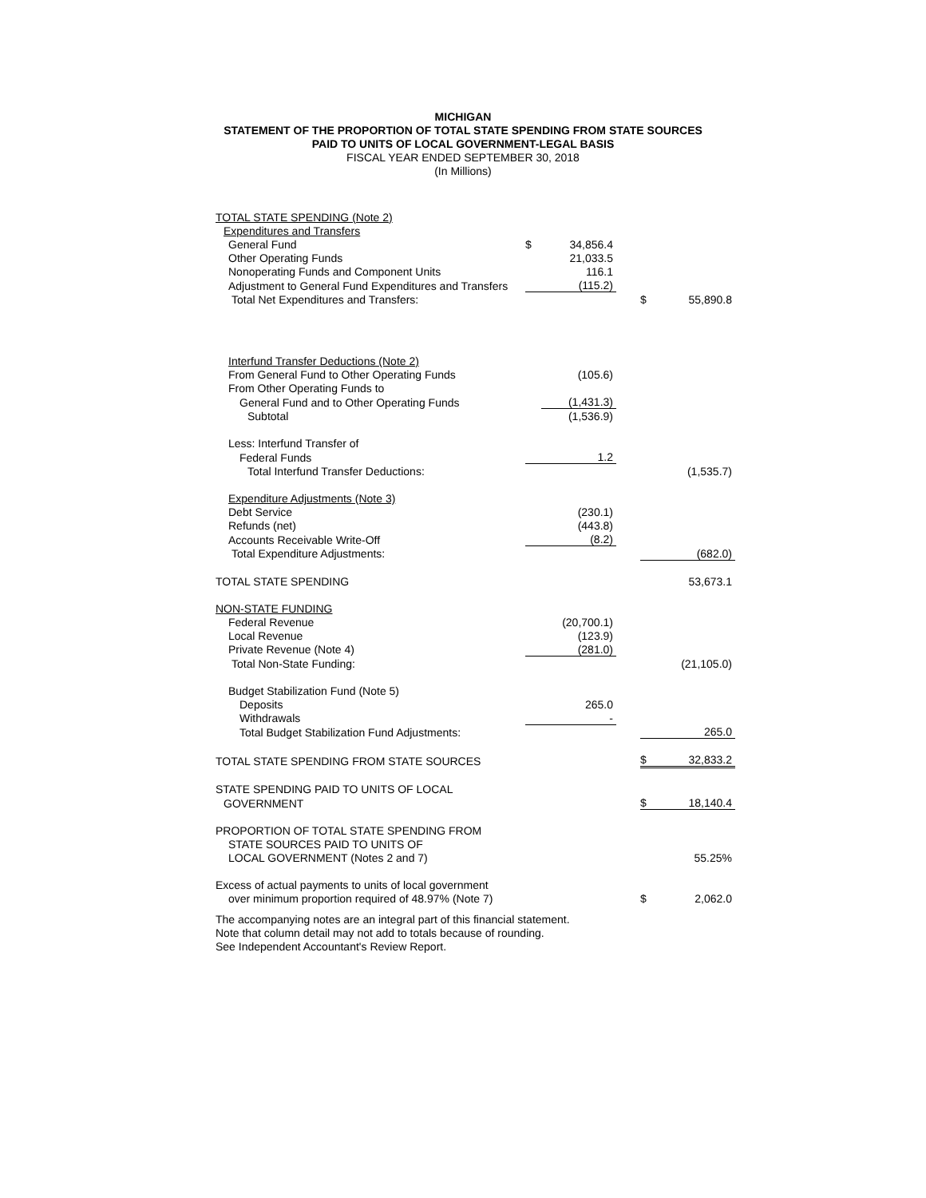MICHIGAN
STATEMENT OF THE PROPORTION OF TOTAL STATE SPENDING FROM STATE SOURCES
PAID TO UNITS OF LOCAL GOVERNMENT-LEGAL BASIS
FISCAL YEAR ENDED SEPTEMBER 30, 2018
(In Millions)
| TOTAL STATE SPENDING (Note 2) | | | | | |
| Expenditures and Transfers | | | | | |
| General Fund | $ | 34,856.4 | | | |
| Other Operating Funds | | 21,033.5 | | | |
| Nonoperating Funds and Component Units | | 116.1 | | | |
| Adjustment to General Fund Expenditures and Transfers | | (115.2) | | | |
| Total Net Expenditures and Transfers: | | | | $ | 55,890.8 |
| Interfund Transfer Deductions (Note 2) | | | | | |
| From General Fund to Other Operating Funds | | (105.6) | | | |
| From Other Operating Funds to | | | | | |
| General Fund and to Other Operating Funds | | (1,431.3) | | | |
| Subtotal | | (1,536.9) | | | |
| Less: Interfund Transfer of | | | | | |
| Federal Funds | | 1.2 | | | |
| Total Interfund Transfer Deductions: | | | | | (1,535.7) |
| Expenditure Adjustments (Note 3) | | | | | |
| Debt Service | | (230.1) | | | |
| Refunds (net) | | (443.8) | | | |
| Accounts Receivable Write-Off | | (8.2) | | | |
| Total Expenditure Adjustments: | | | | | (682.0) |
| TOTAL STATE SPENDING | | | | | 53,673.1 |
| NON-STATE FUNDING | | | | | |
| Federal Revenue | | (20,700.1) | | | |
| Local Revenue | | (123.9) | | | |
| Private Revenue (Note 4) | | (281.0) | | | |
| Total Non-State Funding: | | | | | (21,105.0) |
| Budget Stabilization Fund (Note 5) | | | | | |
| Deposits | | 265.0 | | | |
| Withdrawals | | - | | | |
| Total Budget Stabilization Fund Adjustments: | | | | | 265.0 |
| TOTAL STATE SPENDING FROM STATE SOURCES | | | | $ | 32,833.2 |
| STATE SPENDING PAID TO UNITS OF LOCAL | | | | | |
| GOVERNMENT | | | | $ | 18,140.4 |
| PROPORTION OF TOTAL STATE SPENDING FROM | | | | | |
| STATE SOURCES PAID TO UNITS OF | | | | | |
| LOCAL GOVERNMENT (Notes 2 and 7) | | | | | 55.25% |
| Excess of actual payments to units of local government | | | | | |
| over minimum proportion required of 48.97% (Note 7) | | | | $ | 2,062.0 |
The accompanying notes are an integral part of this financial statement.
Note that column detail may not add to totals because of rounding.
See Independent Accountant's Review Report.